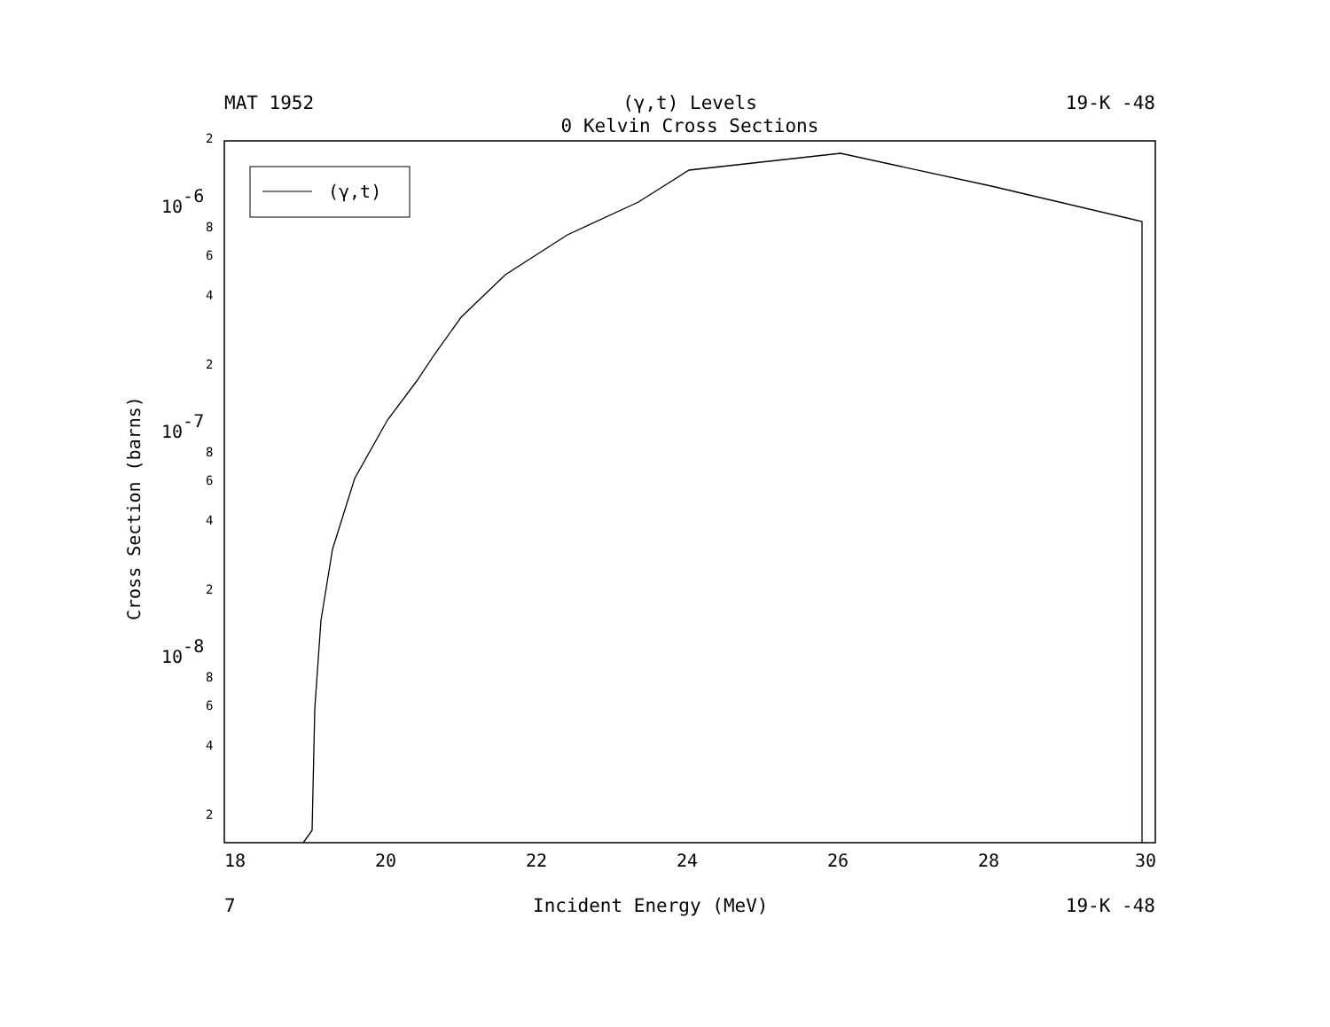MAT 1952 (γ,t) Levels 19-K -48
0 Kelvin Cross Sections
(γ,t)
2
8
6
4
2
8
6
4
2
8
6
4
2
10-6
10-7
10-8
18
20
22
24
26
28
30
Cross Section (barns)
7 Incident Energy (MeV) 19-K -48